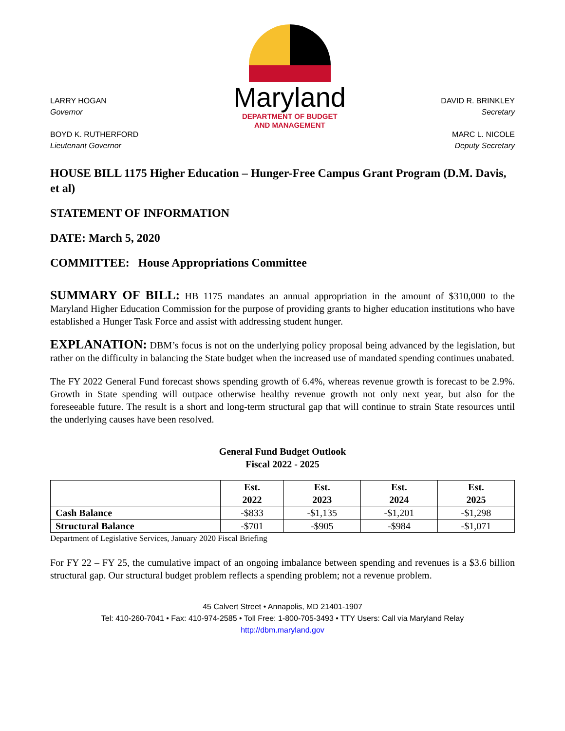LARRY HOGAN
Governor
BOYD K. RUTHERFORD
Lieutenant Governor
Maryland
DEPARTMENT OF BUDGET
AND MANAGEMENT
DAVID R. BRINKLEY
Secretary
MARC L. NICOLE
Deputy Secretary
HOUSE BILL 1175 Higher Education – Hunger-Free Campus Grant Program (D.M. Davis, et al)
STATEMENT OF INFORMATION
DATE: March 5, 2020
COMMITTEE: House Appropriations Committee
SUMMARY OF BILL: HB 1175 mandates an annual appropriation in the amount of $310,000 to the Maryland Higher Education Commission for the purpose of providing grants to higher education institutions who have established a Hunger Task Force and assist with addressing student hunger.
EXPLANATION: DBM’s focus is not on the underlying policy proposal being advanced by the legislation, but rather on the difficulty in balancing the State budget when the increased use of mandated spending continues unabated.
The FY 2022 General Fund forecast shows spending growth of 6.4%, whereas revenue growth is forecast to be 2.9%. Growth in State spending will outpace otherwise healthy revenue growth not only next year, but also for the foreseeable future. The result is a short and long-term structural gap that will continue to strain State resources until the underlying causes have been resolved.
General Fund Budget Outlook
Fiscal 2022 - 2025
| | Est. 2022 | Est. 2023 | Est. 2024 | Est. 2025 |
| --- | --- | --- | --- | --- |
| Cash Balance | -$833 | -$1,135 | -$1,201 | -$1,298 |
| Structural Balance | -$701 | -$905 | -$984 | -$1,071 |
Department of Legislative Services, January 2020 Fiscal Briefing
For FY 22 – FY 25, the cumulative impact of an ongoing imbalance between spending and revenues is a $3.6 billion structural gap. Our structural budget problem reflects a spending problem; not a revenue problem.
45 Calvert Street • Annapolis, MD 21401-1907
Tel: 410-260-7041 • Fax: 410-974-2585 • Toll Free: 1-800-705-3493 • TTY Users: Call via Maryland Relay
http://dbm.maryland.gov